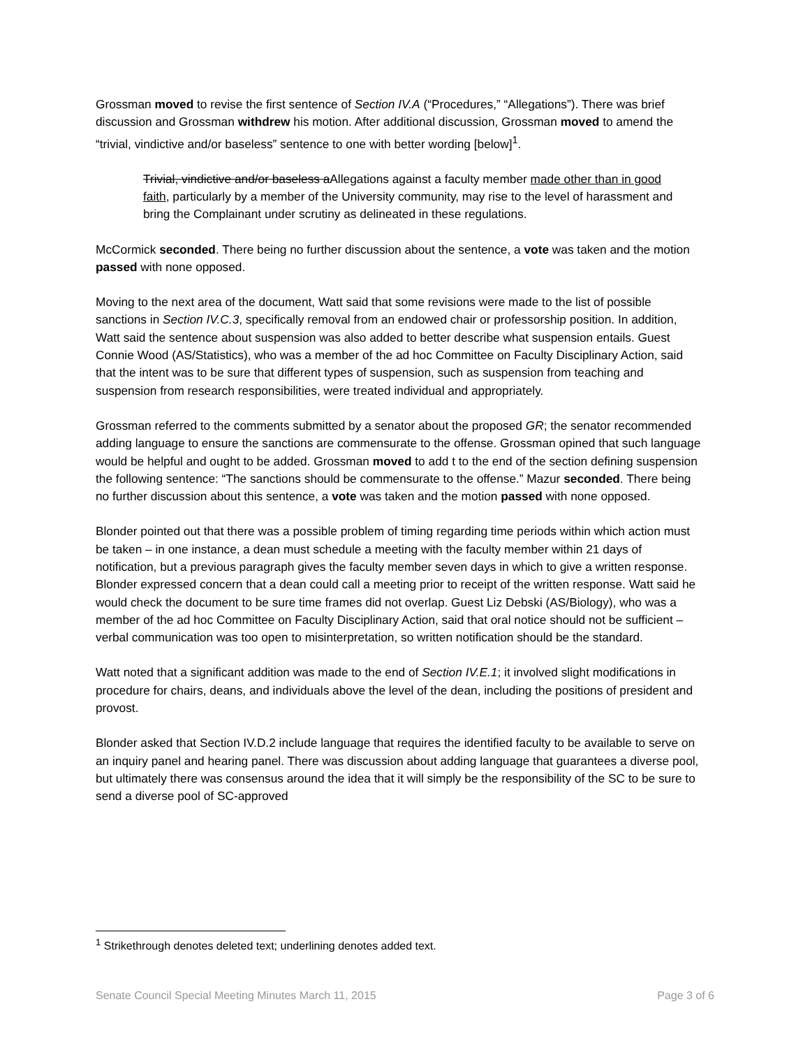Grossman moved to revise the first sentence of Section IV.A (“Procedures,” “Allegations”). There was brief discussion and Grossman withdrew his motion. After additional discussion, Grossman moved to amend the “trivial, vindictive and/or baseless” sentence to one with better wording [below]<sup>1</sup>.
Trivial, vindictive and/or baseless aAllegations against a faculty member made other than in good faith, particularly by a member of the University community, may rise to the level of harassment and bring the Complainant under scrutiny as delineated in these regulations.
McCormick seconded. There being no further discussion about the sentence, a vote was taken and the motion passed with none opposed.
Moving to the next area of the document, Watt said that some revisions were made to the list of possible sanctions in Section IV.C.3, specifically removal from an endowed chair or professorship position. In addition, Watt said the sentence about suspension was also added to better describe what suspension entails. Guest Connie Wood (AS/Statistics), who was a member of the ad hoc Committee on Faculty Disciplinary Action, said that the intent was to be sure that different types of suspension, such as suspension from teaching and suspension from research responsibilities, were treated individual and appropriately.
Grossman referred to the comments submitted by a senator about the proposed GR; the senator recommended adding language to ensure the sanctions are commensurate to the offense. Grossman opined that such language would be helpful and ought to be added. Grossman moved to add t to the end of the section defining suspension the following sentence: “The sanctions should be commensurate to the offense.” Mazur seconded. There being no further discussion about this sentence, a vote was taken and the motion passed with none opposed.
Blonder pointed out that there was a possible problem of timing regarding time periods within which action must be taken – in one instance, a dean must schedule a meeting with the faculty member within 21 days of notification, but a previous paragraph gives the faculty member seven days in which to give a written response. Blonder expressed concern that a dean could call a meeting prior to receipt of the written response. Watt said he would check the document to be sure time frames did not overlap. Guest Liz Debski (AS/Biology), who was a member of the ad hoc Committee on Faculty Disciplinary Action, said that oral notice should not be sufficient – verbal communication was too open to misinterpretation, so written notification should be the standard.
Watt noted that a significant addition was made to the end of Section IV.E.1; it involved slight modifications in procedure for chairs, deans, and individuals above the level of the dean, including the positions of president and provost.
Blonder asked that Section IV.D.2 include language that requires the identified faculty to be available to serve on an inquiry panel and hearing panel. There was discussion about adding language that guarantees a diverse pool, but ultimately there was consensus around the idea that it will simply be the responsibility of the SC to be sure to send a diverse pool of SC-approved
<sup>1</sup> Strikethrough denotes deleted text; underlining denotes added text.
Senate Council Special Meeting Minutes March 11, 2015 Page 3 of 6